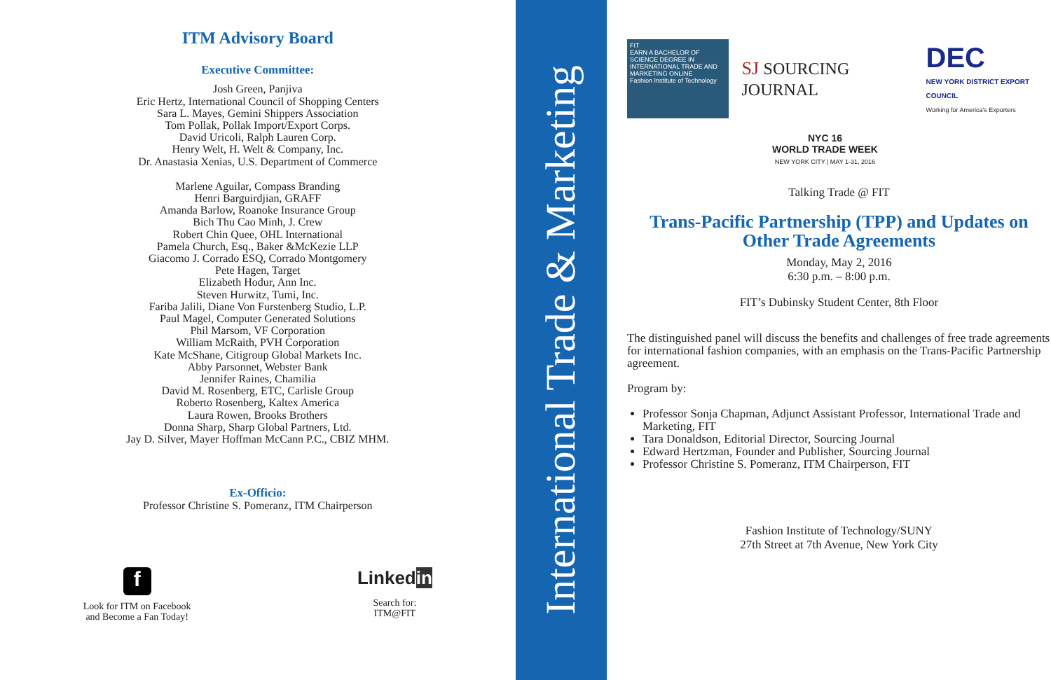ITM Advisory Board
Executive Committee:
Josh Green, Panjiva
Eric Hertz, International Council of Shopping Centers
Sara L. Mayes, Gemini Shippers Association
Tom Pollak, Pollak Import/Export Corps.
David Uricoli, Ralph Lauren Corp.
Henry Welt, H. Welt & Company, Inc.
Dr. Anastasia Xenias, U.S. Department of Commerce
Marlene Aguilar, Compass Branding
Henri Barguirdjian, GRAFF
Amanda Barlow, Roanoke Insurance Group
Bich Thu Cao Minh, J. Crew
Robert Chin Quee, OHL International
Pamela Church, Esq., Baker &McKezie LLP
Giacomo J. Corrado ESQ, Corrado Montgomery
Pete Hagen, Target
Elizabeth Hodur, Ann Inc.
Steven Hurwitz, Tumi, Inc.
Fariba Jalili, Diane Von Furstenberg Studio, L.P.
Paul Magel, Computer Generated Solutions
Phil Marsom, VF Corporation
William McRaith, PVH Corporation
Kate McShane, Citigroup Global Markets Inc.
Abby Parsonnet, Webster Bank
Jennifer Raines, Chamilia
David M. Rosenberg, ETC, Carlisle Group
Roberto Rosenberg, Kaltex America
Laura Rowen, Brooks Brothers
Donna Sharp, Sharp Global Partners, Ltd.
Jay D. Silver, Mayer Hoffman McCann P.C., CBIZ MHM.
Ex-Officio:
Professor Christine S. Pomeranz, ITM Chairperson
f
Look for ITM on Facebook
and Become a Fan Today!
Linkedin
Search for:
ITM@FIT
International Trade & Marketing
FIT
EARN A BACHELOR OF SCIENCE DEGREE IN INTERNATIONAL TRADE AND MARKETING ONLINE
Fashion Institute of Technology
SJ SOURCING JOURNAL
DEC
NEW YORK DISTRICT EXPORT COUNCIL
Working for America's Exporters
NYC 16
WORLD TRADE WEEK
NEW YORK CITY | MAY 1-31, 2016
Talking Trade @ FIT
Trans-Pacific Partnership (TPP) and Updates on Other Trade Agreements
Monday, May 2, 2016
6:30 p.m. – 8:00 p.m.
FIT’s Dubinsky Student Center, 8th Floor
The distinguished panel will discuss the benefits and challenges of free trade agreements for international fashion companies, with an emphasis on the Trans-Pacific Partnership agreement.
Program by:
Professor Sonja Chapman, Adjunct Assistant Professor, International Trade and Marketing, FIT
Tara Donaldson, Editorial Director, Sourcing Journal
Edward Hertzman, Founder and Publisher, Sourcing Journal
Professor Christine S. Pomeranz, ITM Chairperson, FIT
Fashion Institute of Technology/SUNY
27th Street at 7th Avenue, New York City